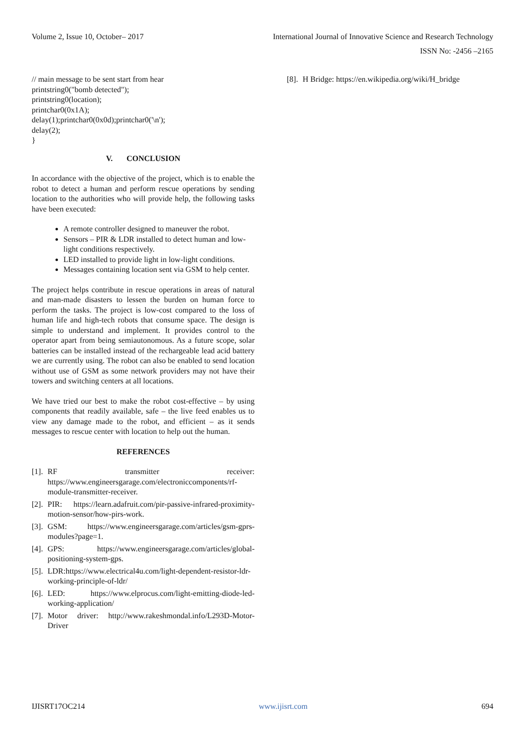Volume 2, Issue 10, October– 2017 International Journal of Innovative Science and Research Technology
ISSN No: -2456 –2165
// main message to be sent start from hear
printstring0("bomb detected");
printstring0(location);
printchar0(0x1A);
delay(1);printchar0(0x0d);printchar0('\n');
delay(2);
}
V. CONCLUSION
In accordance with the objective of the project, which is to enable the robot to detect a human and perform rescue operations by sending location to the authorities who will provide help, the following tasks have been executed:
A remote controller designed to maneuver the robot.
Sensors – PIR & LDR installed to detect human and low-light conditions respectively.
LED installed to provide light in low-light conditions.
Messages containing location sent via GSM to help center.
The project helps contribute in rescue operations in areas of natural and man-made disasters to lessen the burden on human force to perform the tasks. The project is low-cost compared to the loss of human life and high-tech robots that consume space. The design is simple to understand and implement. It provides control to the operator apart from being semiautonomous. As a future scope, solar batteries can be installed instead of the rechargeable lead acid battery we are currently using. The robot can also be enabled to send location without use of GSM as some network providers may not have their towers and switching centers at all locations.
We have tried our best to make the robot cost-effective – by using components that readily available, safe – the live feed enables us to view any damage made to the robot, and efficient – as it sends messages to rescue center with location to help out the human.
REFERENCES
[1]. RF transmitter receiver: https://www.engineersgarage.com/electroniccomponents/rf-module-transmitter-receiver.
[2]. PIR: https://learn.adafruit.com/pir-passive-infrared-proximity-motion-sensor/how-pirs-work.
[3]. GSM: https://www.engineersgarage.com/articles/gsm-gprs-modules?page=1.
[4]. GPS: https://www.engineersgarage.com/articles/global-positioning-system-gps.
[5]. LDR:https://www.electrical4u.com/light-dependent-resistor-ldr-working-principle-of-ldr/
[6]. LED: https://www.elprocus.com/light-emitting-diode-led-working-application/
[7]. Motor driver: http://www.rakeshmondal.info/L293D-Motor-Driver
[8]. H Bridge: https://en.wikipedia.org/wiki/H_bridge
IJISRT17OC214 www.ijisrt.com 694